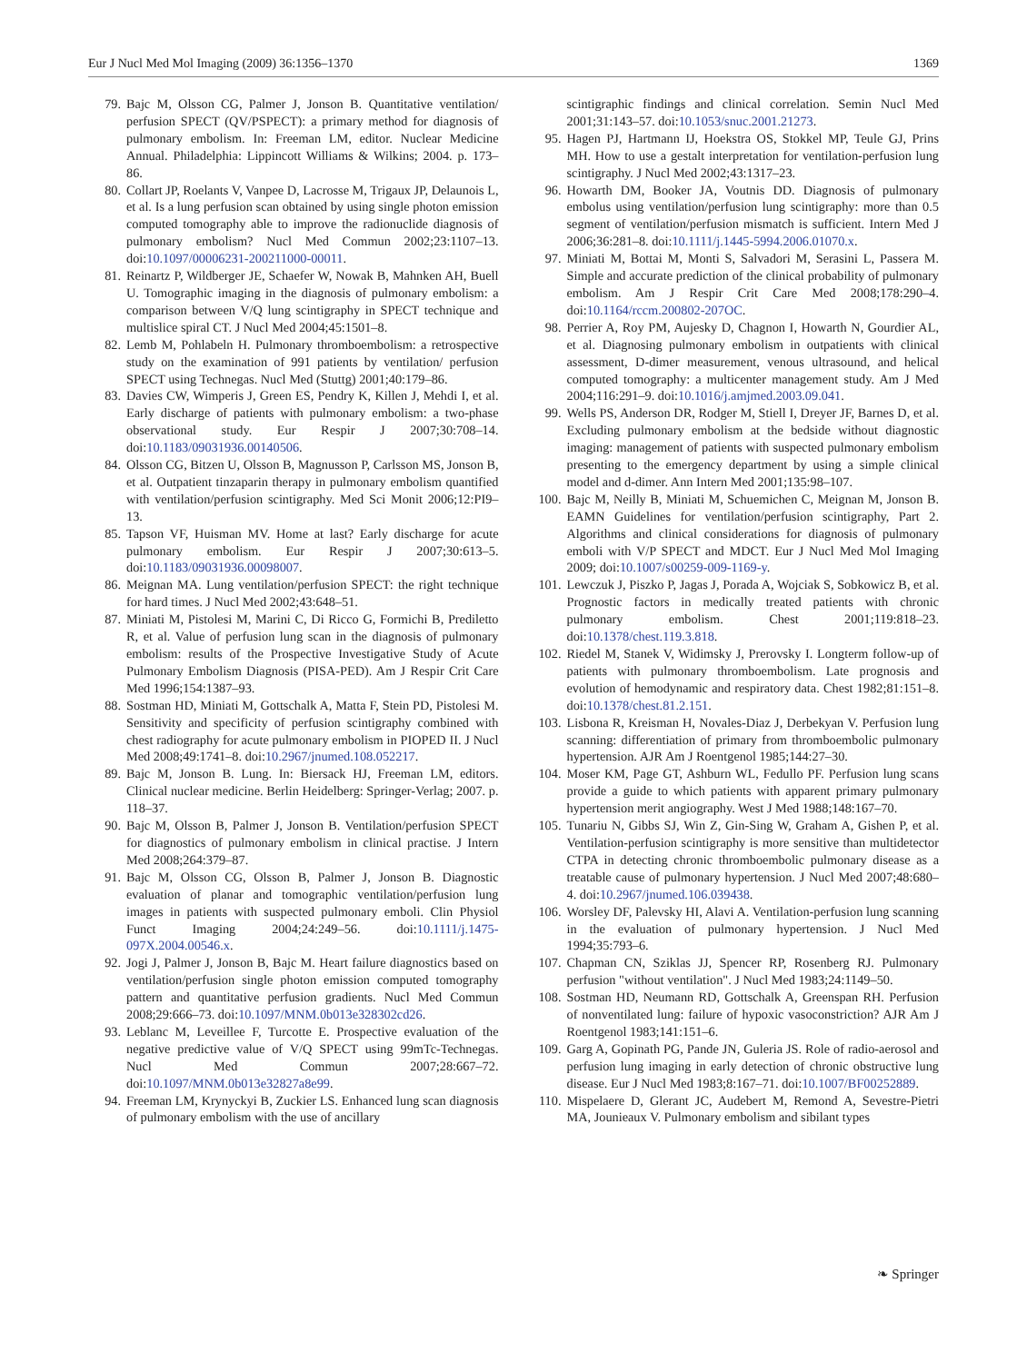Eur J Nucl Med Mol Imaging (2009) 36:1356–1370 1369
79. Bajc M, Olsson CG, Palmer J, Jonson B. Quantitative ventilation/ perfusion SPECT (QV/PSPECT): a primary method for diagnosis of pulmonary embolism. In: Freeman LM, editor. Nuclear Medicine Annual. Philadelphia: Lippincott Williams & Wilkins; 2004. p. 173–86.
80. Collart JP, Roelants V, Vanpee D, Lacrosse M, Trigaux JP, Delaunois L, et al. Is a lung perfusion scan obtained by using single photon emission computed tomography able to improve the radionuclide diagnosis of pulmonary embolism? Nucl Med Commun 2002;23:1107–13. doi:10.1097/00006231-200211000-00011.
81. Reinartz P, Wildberger JE, Schaefer W, Nowak B, Mahnken AH, Buell U. Tomographic imaging in the diagnosis of pulmonary embolism: a comparison between V/Q lung scintigraphy in SPECT technique and multislice spiral CT. J Nucl Med 2004;45:1501–8.
82. Lemb M, Pohlabeln H. Pulmonary thromboembolism: a retrospective study on the examination of 991 patients by ventilation/ perfusion SPECT using Technegas. Nucl Med (Stuttg) 2001;40:179–86.
83. Davies CW, Wimperis J, Green ES, Pendry K, Killen J, Mehdi I, et al. Early discharge of patients with pulmonary embolism: a two-phase observational study. Eur Respir J 2007;30:708–14. doi:10.1183/09031936.00140506.
84. Olsson CG, Bitzen U, Olsson B, Magnusson P, Carlsson MS, Jonson B, et al. Outpatient tinzaparin therapy in pulmonary embolism quantified with ventilation/perfusion scintigraphy. Med Sci Monit 2006;12:PI9–13.
85. Tapson VF, Huisman MV. Home at last? Early discharge for acute pulmonary embolism. Eur Respir J 2007;30:613–5. doi:10.1183/09031936.00098007.
86. Meignan MA. Lung ventilation/perfusion SPECT: the right technique for hard times. J Nucl Med 2002;43:648–51.
87. Miniati M, Pistolesi M, Marini C, Di Ricco G, Formichi B, Prediletto R, et al. Value of perfusion lung scan in the diagnosis of pulmonary embolism: results of the Prospective Investigative Study of Acute Pulmonary Embolism Diagnosis (PISA-PED). Am J Respir Crit Care Med 1996;154:1387–93.
88. Sostman HD, Miniati M, Gottschalk A, Matta F, Stein PD, Pistolesi M. Sensitivity and specificity of perfusion scintigraphy combined with chest radiography for acute pulmonary embolism in PIOPED II. J Nucl Med 2008;49:1741–8. doi:10.2967/jnumed.108.052217.
89. Bajc M, Jonson B. Lung. In: Biersack HJ, Freeman LM, editors. Clinical nuclear medicine. Berlin Heidelberg: Springer-Verlag; 2007. p. 118–37.
90. Bajc M, Olsson B, Palmer J, Jonson B. Ventilation/perfusion SPECT for diagnostics of pulmonary embolism in clinical practise. J Intern Med 2008;264:379–87.
91. Bajc M, Olsson CG, Olsson B, Palmer J, Jonson B. Diagnostic evaluation of planar and tomographic ventilation/perfusion lung images in patients with suspected pulmonary emboli. Clin Physiol Funct Imaging 2004;24:249–56. doi:10.1111/j.1475-097X.2004.00546.x.
92. Jogi J, Palmer J, Jonson B, Bajc M. Heart failure diagnostics based on ventilation/perfusion single photon emission computed tomography pattern and quantitative perfusion gradients. Nucl Med Commun 2008;29:666–73. doi:10.1097/MNM.0b013e328302cd26.
93. Leblanc M, Leveillee F, Turcotte E. Prospective evaluation of the negative predictive value of V/Q SPECT using 99mTc-Technegas. Nucl Med Commun 2007;28:667–72. doi:10.1097/MNM.0b013e32827a8e99.
94. Freeman LM, Krynyckyi B, Zuckier LS. Enhanced lung scan diagnosis of pulmonary embolism with the use of ancillary
scintigraphic findings and clinical correlation. Semin Nucl Med 2001;31:143–57. doi:10.1053/snuc.2001.21273.
95. Hagen PJ, Hartmann IJ, Hoekstra OS, Stokkel MP, Teule GJ, Prins MH. How to use a gestalt interpretation for ventilation-perfusion lung scintigraphy. J Nucl Med 2002;43:1317–23.
96. Howarth DM, Booker JA, Voutnis DD. Diagnosis of pulmonary embolus using ventilation/perfusion lung scintigraphy: more than 0.5 segment of ventilation/perfusion mismatch is sufficient. Intern Med J 2006;36:281–8. doi:10.1111/j.1445-5994.2006.01070.x.
97. Miniati M, Bottai M, Monti S, Salvadori M, Serasini L, Passera M. Simple and accurate prediction of the clinical probability of pulmonary embolism. Am J Respir Crit Care Med 2008;178:290–4. doi:10.1164/rccm.200802-207OC.
98. Perrier A, Roy PM, Aujesky D, Chagnon I, Howarth N, Gourdier AL, et al. Diagnosing pulmonary embolism in outpatients with clinical assessment, D-dimer measurement, venous ultrasound, and helical computed tomography: a multicenter management study. Am J Med 2004;116:291–9. doi:10.1016/j.amjmed.2003.09.041.
99. Wells PS, Anderson DR, Rodger M, Stiell I, Dreyer JF, Barnes D, et al. Excluding pulmonary embolism at the bedside without diagnostic imaging: management of patients with suspected pulmonary embolism presenting to the emergency department by using a simple clinical model and d-dimer. Ann Intern Med 2001;135:98–107.
100. Bajc M, Neilly B, Miniati M, Schuemichen C, Meignan M, Jonson B. EAMN Guidelines for ventilation/perfusion scintigraphy, Part 2. Algorithms and clinical considerations for diagnosis of pulmonary emboli with V/P SPECT and MDCT. Eur J Nucl Med Mol Imaging 2009; doi:10.1007/s00259-009-1169-y.
101. Lewczuk J, Piszko P, Jagas J, Porada A, Wojciak S, Sobkowicz B, et al. Prognostic factors in medically treated patients with chronic pulmonary embolism. Chest 2001;119:818–23. doi:10.1378/chest.119.3.818.
102. Riedel M, Stanek V, Widimsky J, Prerovsky I. Longterm follow-up of patients with pulmonary thromboembolism. Late prognosis and evolution of hemodynamic and respiratory data. Chest 1982;81:151–8. doi:10.1378/chest.81.2.151.
103. Lisbona R, Kreisman H, Novales-Diaz J, Derbekyan V. Perfusion lung scanning: differentiation of primary from thromboembolic pulmonary hypertension. AJR Am J Roentgenol 1985;144:27–30.
104. Moser KM, Page GT, Ashburn WL, Fedullo PF. Perfusion lung scans provide a guide to which patients with apparent primary pulmonary hypertension merit angiography. West J Med 1988;148:167–70.
105. Tunariu N, Gibbs SJ, Win Z, Gin-Sing W, Graham A, Gishen P, et al. Ventilation-perfusion scintigraphy is more sensitive than multidetector CTPA in detecting chronic thromboembolic pulmonary disease as a treatable cause of pulmonary hypertension. J Nucl Med 2007;48:680–4. doi:10.2967/jnumed.106.039438.
106. Worsley DF, Palevsky HI, Alavi A. Ventilation-perfusion lung scanning in the evaluation of pulmonary hypertension. J Nucl Med 1994;35:793–6.
107. Chapman CN, Sziklas JJ, Spencer RP, Rosenberg RJ. Pulmonary perfusion "without ventilation". J Nucl Med 1983;24:1149–50.
108. Sostman HD, Neumann RD, Gottschalk A, Greenspan RH. Perfusion of nonventilated lung: failure of hypoxic vasoconstriction? AJR Am J Roentgenol 1983;141:151–6.
109. Garg A, Gopinath PG, Pande JN, Guleria JS. Role of radio-aerosol and perfusion lung imaging in early detection of chronic obstructive lung disease. Eur J Nucl Med 1983;8:167–71. doi:10.1007/BF00252889.
110. Mispelaere D, Glerant JC, Audebert M, Remond A, Sevestre-Pietri MA, Jounieaux V. Pulmonary embolism and sibilant types
❧ Springer